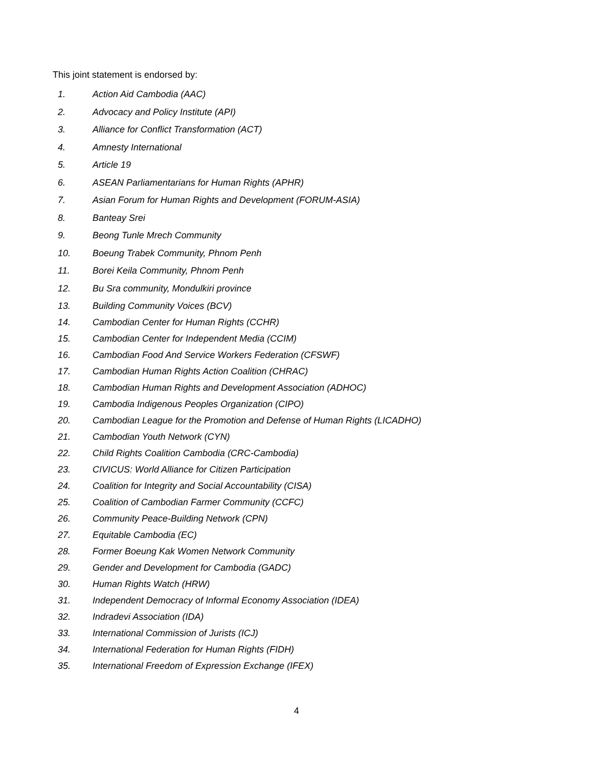This joint statement is endorsed by:
1. Action Aid Cambodia (AAC)
2. Advocacy and Policy Institute (API)
3. Alliance for Conflict Transformation (ACT)
4. Amnesty International
5. Article 19
6. ASEAN Parliamentarians for Human Rights (APHR)
7. Asian Forum for Human Rights and Development (FORUM-ASIA)
8. Banteay Srei
9. Beong Tunle Mrech Community
10. Boeung Trabek Community, Phnom Penh
11. Borei Keila Community, Phnom Penh
12. Bu Sra community, Mondulkiri province
13. Building Community Voices (BCV)
14. Cambodian Center for Human Rights (CCHR)
15. Cambodian Center for Independent Media (CCIM)
16. Cambodian Food And Service Workers Federation (CFSWF)
17. Cambodian Human Rights Action Coalition (CHRAC)
18. Cambodian Human Rights and Development Association (ADHOC)
19. Cambodia Indigenous Peoples Organization (CIPO)
20. Cambodian League for the Promotion and Defense of Human Rights (LICADHO)
21. Cambodian Youth Network (CYN)
22. Child Rights Coalition Cambodia (CRC-Cambodia)
23. CIVICUS: World Alliance for Citizen Participation
24. Coalition for Integrity and Social Accountability (CISA)
25. Coalition of Cambodian Farmer Community (CCFC)
26. Community Peace-Building Network (CPN)
27. Equitable Cambodia (EC)
28. Former Boeung Kak Women Network Community
29. Gender and Development for Cambodia (GADC)
30. Human Rights Watch (HRW)
31. Independent Democracy of Informal Economy Association (IDEA)
32. Indradevi Association (IDA)
33. International Commission of Jurists (ICJ)
34. International Federation for Human Rights (FIDH)
35. International Freedom of Expression Exchange (IFEX)
4